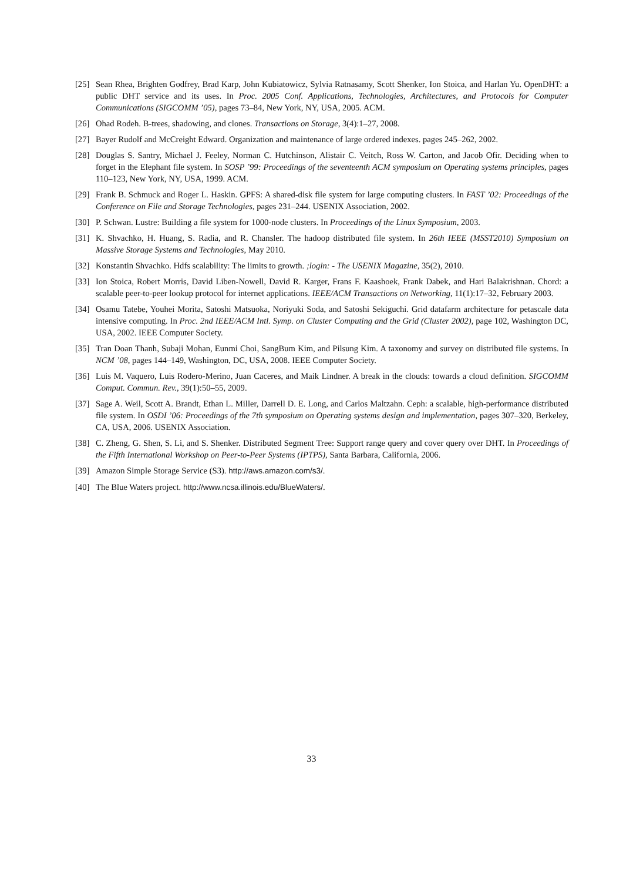[25] Sean Rhea, Brighten Godfrey, Brad Karp, John Kubiatowicz, Sylvia Ratnasamy, Scott Shenker, Ion Stoica, and Harlan Yu. OpenDHT: a public DHT service and its uses. In Proc. 2005 Conf. Applications, Technologies, Architectures, and Protocols for Computer Communications (SIGCOMM ’05), pages 73–84, New York, NY, USA, 2005. ACM.
[26] Ohad Rodeh. B-trees, shadowing, and clones. Transactions on Storage, 3(4):1–27, 2008.
[27] Bayer Rudolf and McCreight Edward. Organization and maintenance of large ordered indexes. pages 245–262, 2002.
[28] Douglas S. Santry, Michael J. Feeley, Norman C. Hutchinson, Alistair C. Veitch, Ross W. Carton, and Jacob Ofir. Deciding when to forget in the Elephant file system. In SOSP ’99: Proceedings of the seventeenth ACM symposium on Operating systems principles, pages 110–123, New York, NY, USA, 1999. ACM.
[29] Frank B. Schmuck and Roger L. Haskin. GPFS: A shared-disk file system for large computing clusters. In FAST ’02: Proceedings of the Conference on File and Storage Technologies, pages 231–244. USENIX Association, 2002.
[30] P. Schwan. Lustre: Building a file system for 1000-node clusters. In Proceedings of the Linux Symposium, 2003.
[31] K. Shvachko, H. Huang, S. Radia, and R. Chansler. The hadoop distributed file system. In 26th IEEE (MSST2010) Symposium on Massive Storage Systems and Technologies, May 2010.
[32] Konstantin Shvachko. Hdfs scalability: The limits to growth. ;login: - The USENIX Magazine, 35(2), 2010.
[33] Ion Stoica, Robert Morris, David Liben-Nowell, David R. Karger, Frans F. Kaashoek, Frank Dabek, and Hari Balakrishnan. Chord: a scalable peer-to-peer lookup protocol for internet applications. IEEE/ACM Transactions on Networking, 11(1):17–32, February 2003.
[34] Osamu Tatebe, Youhei Morita, Satoshi Matsuoka, Noriyuki Soda, and Satoshi Sekiguchi. Grid datafarm architecture for petascale data intensive computing. In Proc. 2nd IEEE/ACM Intl. Symp. on Cluster Computing and the Grid (Cluster 2002), page 102, Washington DC, USA, 2002. IEEE Computer Society.
[35] Tran Doan Thanh, Subaji Mohan, Eunmi Choi, SangBum Kim, and Pilsung Kim. A taxonomy and survey on distributed file systems. In NCM ’08, pages 144–149, Washington, DC, USA, 2008. IEEE Computer Society.
[36] Luis M. Vaquero, Luis Rodero-Merino, Juan Caceres, and Maik Lindner. A break in the clouds: towards a cloud definition. SIGCOMM Comput. Commun. Rev., 39(1):50–55, 2009.
[37] Sage A. Weil, Scott A. Brandt, Ethan L. Miller, Darrell D. E. Long, and Carlos Maltzahn. Ceph: a scalable, high-performance distributed file system. In OSDI ’06: Proceedings of the 7th symposium on Operating systems design and implementation, pages 307–320, Berkeley, CA, USA, 2006. USENIX Association.
[38] C. Zheng, G. Shen, S. Li, and S. Shenker. Distributed Segment Tree: Support range query and cover query over DHT. In Proceedings of the Fifth International Workshop on Peer-to-Peer Systems (IPTPS), Santa Barbara, California, 2006.
[39] Amazon Simple Storage Service (S3). http://aws.amazon.com/s3/.
[40] The Blue Waters project. http://www.ncsa.illinois.edu/BlueWaters/.
33